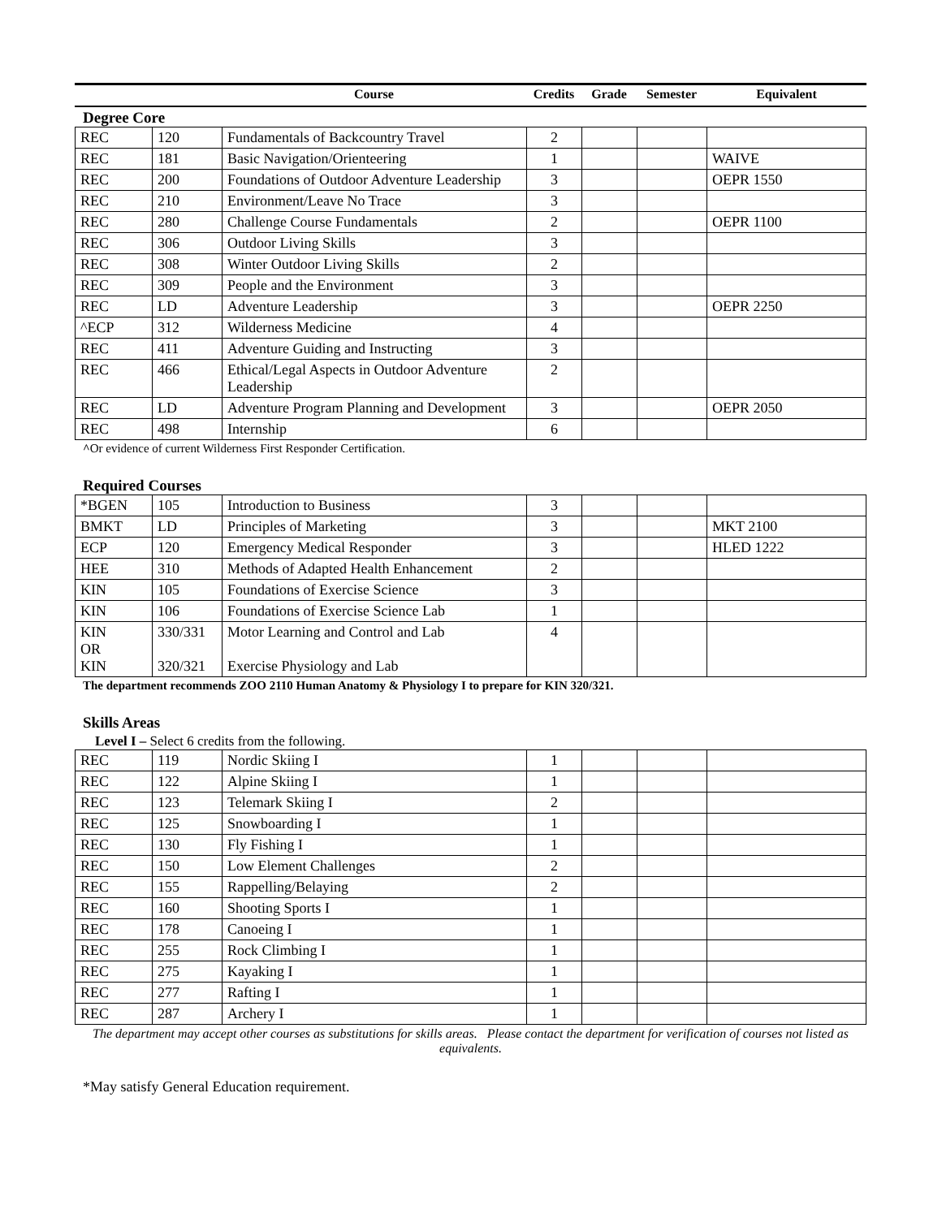| | | Course | Credits | Grade | Semester | Equivalent |
Degree Core
| REC | 120 | Fundamentals of Backcountry Travel | 2 | | | |
| REC | 181 | Basic Navigation/Orienteering | 1 | | | WAIVE |
| REC | 200 | Foundations of Outdoor Adventure Leadership | 3 | | | OEPR 1550 |
| REC | 210 | Environment/Leave No Trace | 3 | | | |
| REC | 280 | Challenge Course Fundamentals | 2 | | | OEPR 1100 |
| REC | 306 | Outdoor Living Skills | 3 | | | |
| REC | 308 | Winter Outdoor Living Skills | 2 | | | |
| REC | 309 | People and the Environment | 3 | | | |
| REC | LD | Adventure Leadership | 3 | | | OEPR 2250 |
| ^ECP | 312 | Wilderness Medicine | 4 | | | |
| REC | 411 | Adventure Guiding and Instructing | 3 | | | |
| REC | 466 | Ethical/Legal Aspects in Outdoor Adventure Leadership | 2 | | | |
| REC | LD | Adventure Program Planning and Development | 3 | | | OEPR 2050 |
| REC | 498 | Internship | 6 | | | |
^Or evidence of current Wilderness First Responder Certification.
Required Courses
| *BGEN | 105 | Introduction to Business | 3 | | | |
| BMKT | LD | Principles of Marketing | 3 | | | MKT 2100 |
| ECP | 120 | Emergency Medical Responder | 3 | | | HLED 1222 |
| HEE | 310 | Methods of Adapted Health Enhancement | 2 | | | |
| KIN | 105 | Foundations of Exercise Science | 3 | | | |
| KIN | 106 | Foundations of Exercise Science Lab | 1 | | | |
| KIN OR KIN | 330/331 320/321 | Motor Learning and Control and Lab Exercise Physiology and Lab | 4 | | | |
The department recommends ZOO 2110 Human Anatomy & Physiology I to prepare for KIN 320/321.
Skills Areas
Level I – Select 6 credits from the following.
| REC | 119 | Nordic Skiing I | 1 | | | |
| REC | 122 | Alpine Skiing I | 1 | | | |
| REC | 123 | Telemark Skiing I | 2 | | | |
| REC | 125 | Snowboarding I | 1 | | | |
| REC | 130 | Fly Fishing I | 1 | | | |
| REC | 150 | Low Element Challenges | 2 | | | |
| REC | 155 | Rappelling/Belaying | 2 | | | |
| REC | 160 | Shooting Sports I | 1 | | | |
| REC | 178 | Canoeing I | 1 | | | |
| REC | 255 | Rock Climbing I | 1 | | | |
| REC | 275 | Kayaking I | 1 | | | |
| REC | 277 | Rafting I | 1 | | | |
| REC | 287 | Archery I | 1 | | | |
The department may accept other courses as substitutions for skills areas. Please contact the department for verification of courses not listed as equivalents.
*May satisfy General Education requirement.